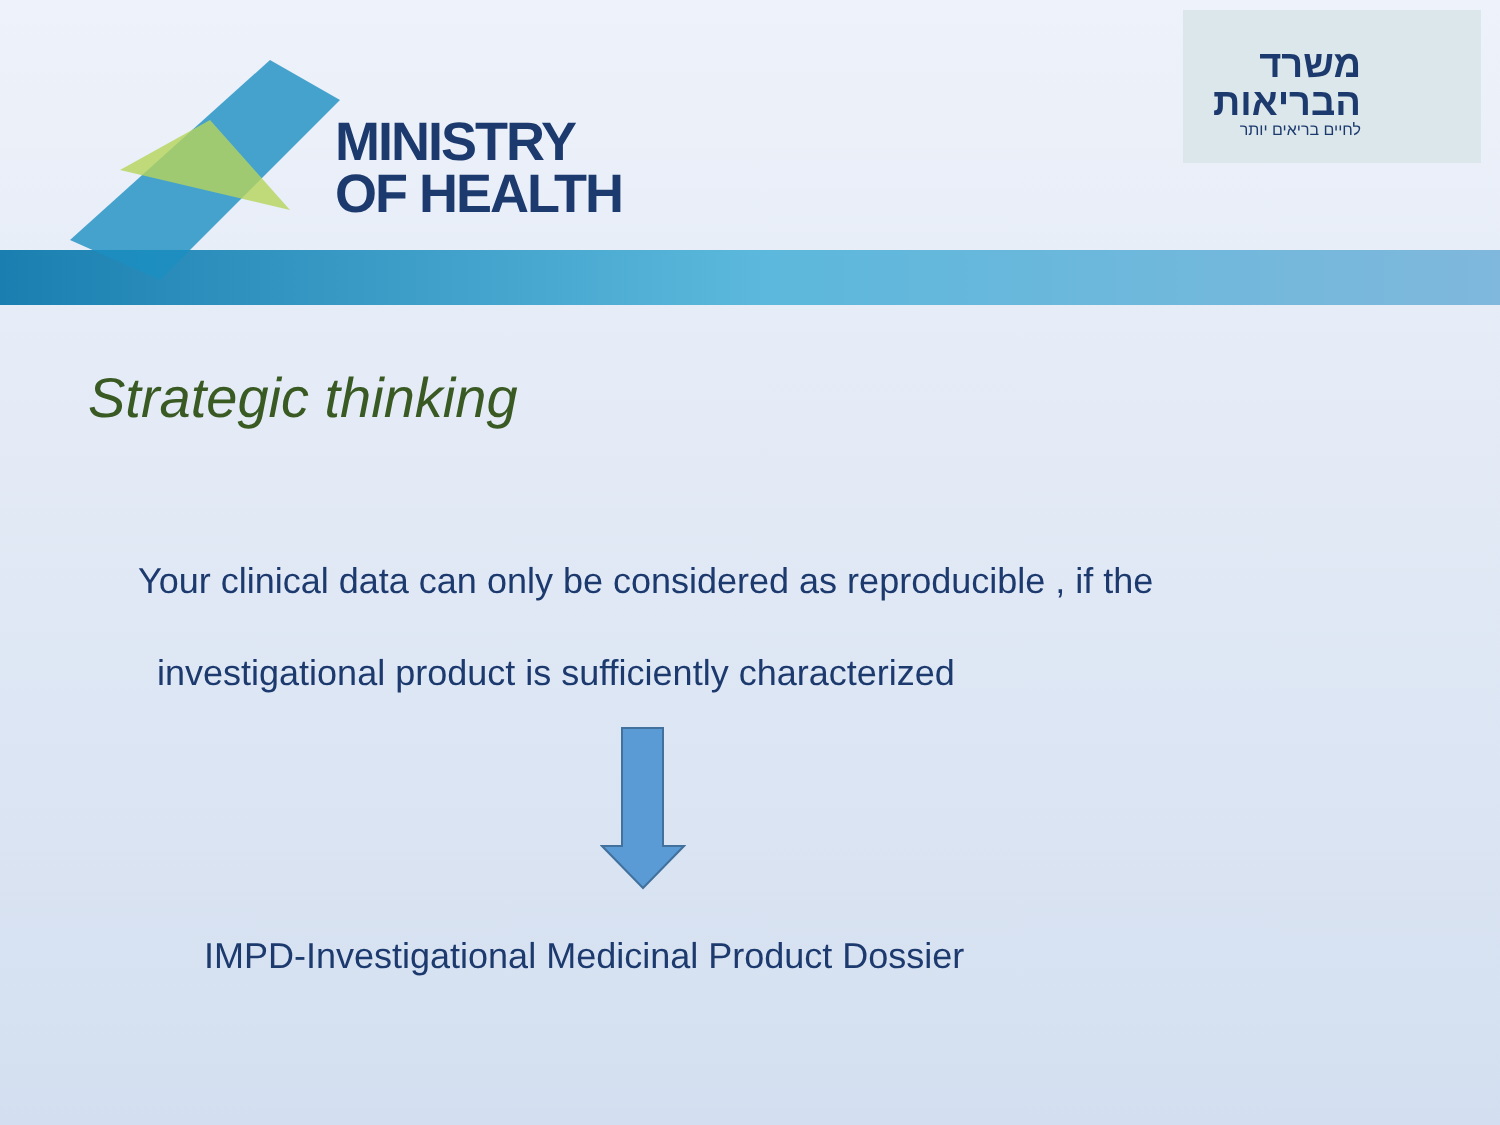MINISTRY
OF HEALTH
משרד הבריאות
לחיים בריאים יותר
Strategic thinking
Your clinical data can only be considered as reproducible , if the
investigational product is sufficiently characterized
IMPD-Investigational Medicinal Product Dossier